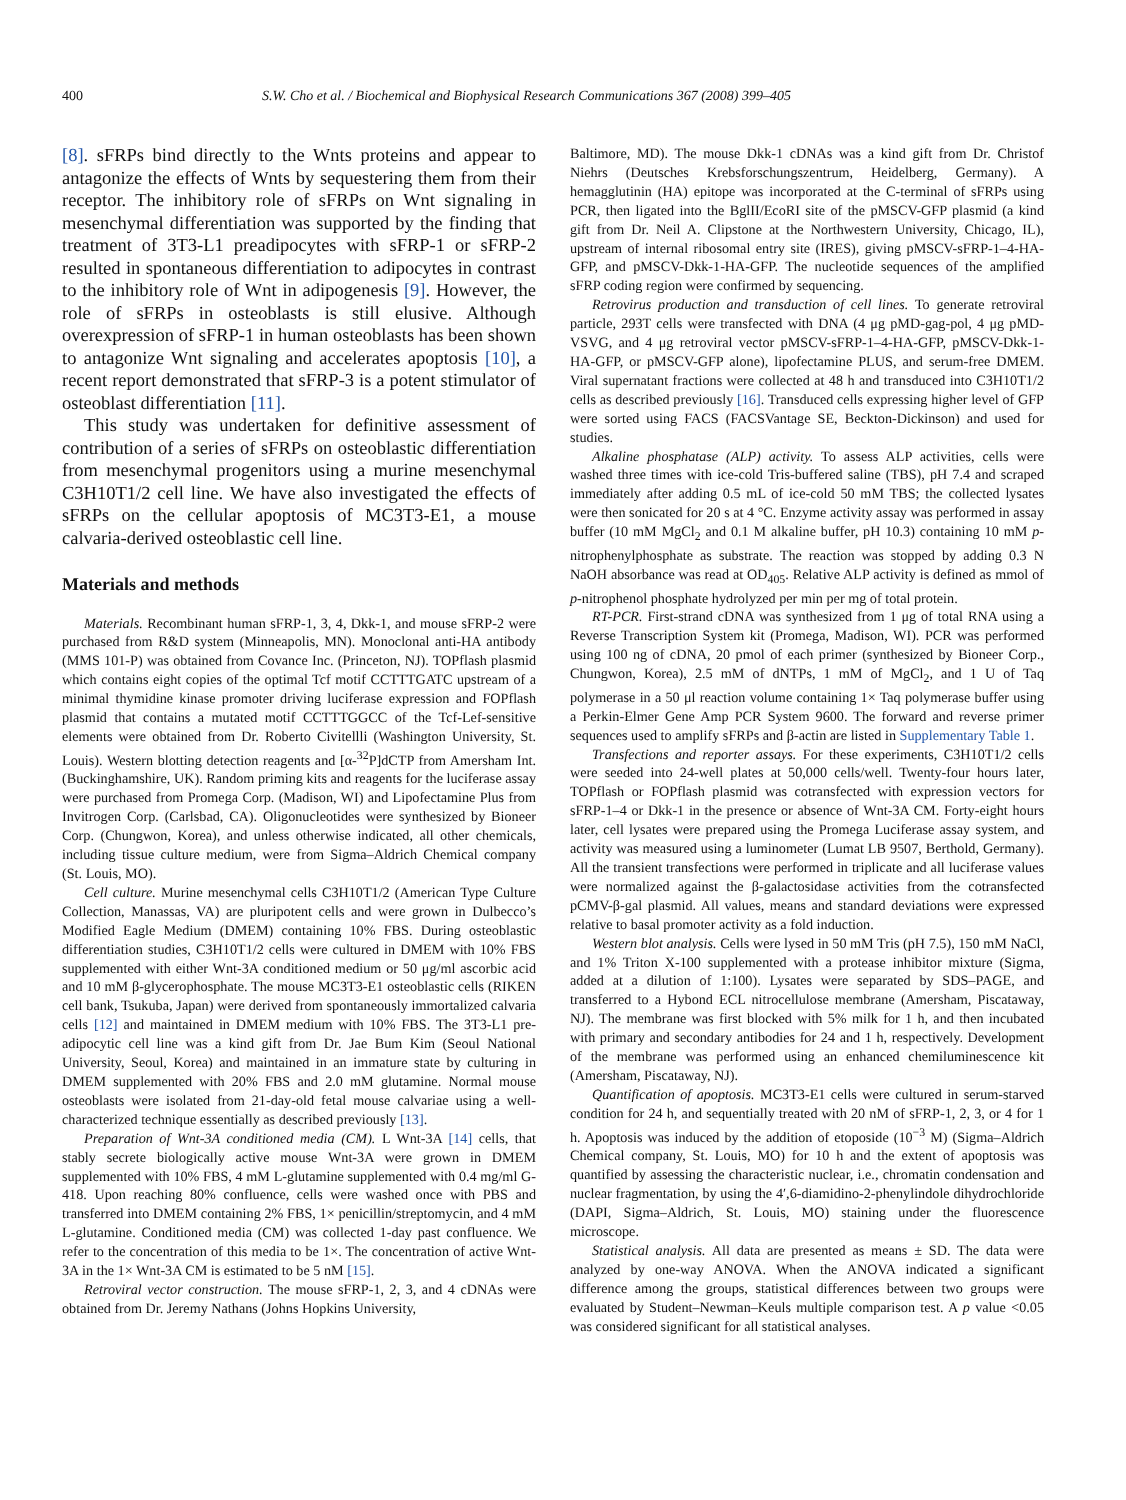400 S.W. Cho et al. / Biochemical and Biophysical Research Communications 367 (2008) 399–405
[8]. sFRPs bind directly to the Wnts proteins and appear to antagonize the effects of Wnts by sequestering them from their receptor. The inhibitory role of sFRPs on Wnt signaling in mesenchymal differentiation was supported by the finding that treatment of 3T3-L1 preadipocytes with sFRP-1 or sFRP-2 resulted in spontaneous differentiation to adipocytes in contrast to the inhibitory role of Wnt in adipogenesis [9]. However, the role of sFRPs in osteoblasts is still elusive. Although overexpression of sFRP-1 in human osteoblasts has been shown to antagonize Wnt signaling and accelerates apoptosis [10], a recent report demonstrated that sFRP-3 is a potent stimulator of osteoblast differentiation [11].
This study was undertaken for definitive assessment of contribution of a series of sFRPs on osteoblastic differentiation from mesenchymal progenitors using a murine mesenchymal C3H10T1/2 cell line. We have also investigated the effects of sFRPs on the cellular apoptosis of MC3T3-E1, a mouse calvaria-derived osteoblastic cell line.
Materials and methods
Materials. Recombinant human sFRP-1, 3, 4, Dkk-1, and mouse sFRP-2 were purchased from R&D system (Minneapolis, MN). Monoclonal anti-HA antibody (MMS 101-P) was obtained from Covance Inc. (Princeton, NJ). TOPflash plasmid which contains eight copies of the optimal Tcf motif CCTTTGATC upstream of a minimal thymidine kinase promoter driving luciferase expression and FOPflash plasmid that contains a mutated motif CCTTTGGCC of the Tcf-Lef-sensitive elements were obtained from Dr. Roberto Civitellli (Washington University, St. Louis). Western blotting detection reagents and [α-<sup>32</sup>P]dCTP from Amersham Int. (Buckinghamshire, UK). Random priming kits and reagents for the luciferase assay were purchased from Promega Corp. (Madison, WI) and Lipofectamine Plus from Invitrogen Corp. (Carlsbad, CA). Oligonucleotides were synthesized by Bioneer Corp. (Chungwon, Korea), and unless otherwise indicated, all other chemicals, including tissue culture medium, were from Sigma–Aldrich Chemical company (St. Louis, MO).
Cell culture. Murine mesenchymal cells C3H10T1/2 (American Type Culture Collection, Manassas, VA) are pluripotent cells and were grown in Dulbecco’s Modified Eagle Medium (DMEM) containing 10% FBS. During osteoblastic differentiation studies, C3H10T1/2 cells were cultured in DMEM with 10% FBS supplemented with either Wnt-3A conditioned medium or 50 μg/ml ascorbic acid and 10 mM β-glycerophosphate. The mouse MC3T3-E1 osteoblastic cells (RIKEN cell bank, Tsukuba, Japan) were derived from spontaneously immortalized calvaria cells [12] and maintained in DMEM medium with 10% FBS. The 3T3-L1 pre-adipocytic cell line was a kind gift from Dr. Jae Bum Kim (Seoul National University, Seoul, Korea) and maintained in an immature state by culturing in DMEM supplemented with 20% FBS and 2.0 mM glutamine. Normal mouse osteoblasts were isolated from 21-day-old fetal mouse calvariae using a well-characterized technique essentially as described previously [13].
Preparation of Wnt-3A conditioned media (CM). L Wnt-3A [14] cells, that stably secrete biologically active mouse Wnt-3A were grown in DMEM supplemented with 10% FBS, 4 mM L-glutamine supplemented with 0.4 mg/ml G-418. Upon reaching 80% confluence, cells were washed once with PBS and transferred into DMEM containing 2% FBS, 1× penicillin/streptomycin, and 4 mM L-glutamine. Conditioned media (CM) was collected 1-day past confluence. We refer to the concentration of this media to be 1×. The concentration of active Wnt-3A in the 1× Wnt-3A CM is estimated to be 5 nM [15].
Retroviral vector construction. The mouse sFRP-1, 2, 3, and 4 cDNAs were obtained from Dr. Jeremy Nathans (Johns Hopkins University,
Baltimore, MD). The mouse Dkk-1 cDNAs was a kind gift from Dr. Christof Niehrs (Deutsches Krebsforschungszentrum, Heidelberg, Germany). A hemagglutinin (HA) epitope was incorporated at the C-terminal of sFRPs using PCR, then ligated into the BglII/EcoRI site of the pMSCV-GFP plasmid (a kind gift from Dr. Neil A. Clipstone at the Northwestern University, Chicago, IL), upstream of internal ribosomal entry site (IRES), giving pMSCV-sFRP-1–4-HA-GFP, and pMSCV-Dkk-1-HA-GFP. The nucleotide sequences of the amplified sFRP coding region were confirmed by sequencing.
Retrovirus production and transduction of cell lines. To generate retroviral particle, 293T cells were transfected with DNA (4 μg pMD-gag-pol, 4 μg pMD-VSVG, and 4 μg retroviral vector pMSCV-sFRP-1–4-HA-GFP, pMSCV-Dkk-1-HA-GFP, or pMSCV-GFP alone), lipofectamine PLUS, and serum-free DMEM. Viral supernatant fractions were collected at 48 h and transduced into C3H10T1/2 cells as described previously [16]. Transduced cells expressing higher level of GFP were sorted using FACS (FACSVantage SE, Beckton-Dickinson) and used for studies.
Alkaline phosphatase (ALP) activity. To assess ALP activities, cells were washed three times with ice-cold Tris-buffered saline (TBS), pH 7.4 and scraped immediately after adding 0.5 mL of ice-cold 50 mM TBS; the collected lysates were then sonicated for 20 s at 4 °C. Enzyme activity assay was performed in assay buffer (10 mM MgCl<sub>2</sub> and 0.1 M alkaline buffer, pH 10.3) containing 10 mM p-nitrophenylphosphate as substrate. The reaction was stopped by adding 0.3 N NaOH absorbance was read at OD<sub>405</sub>. Relative ALP activity is defined as mmol of p-nitrophenol phosphate hydrolyzed per min per mg of total protein.
RT-PCR. First-strand cDNA was synthesized from 1 μg of total RNA using a Reverse Transcription System kit (Promega, Madison, WI). PCR was performed using 100 ng of cDNA, 20 pmol of each primer (synthesized by Bioneer Corp., Chungwon, Korea), 2.5 mM of dNTPs, 1 mM of MgCl<sub>2</sub>, and 1 U of Taq polymerase in a 50 μl reaction volume containing 1× Taq polymerase buffer using a Perkin-Elmer Gene Amp PCR System 9600. The forward and reverse primer sequences used to amplify sFRPs and β-actin are listed in Supplementary Table 1.
Transfections and reporter assays. For these experiments, C3H10T1/2 cells were seeded into 24-well plates at 50,000 cells/well. Twenty-four hours later, TOPflash or FOPflash plasmid was cotransfected with expression vectors for sFRP-1–4 or Dkk-1 in the presence or absence of Wnt-3A CM. Forty-eight hours later, cell lysates were prepared using the Promega Luciferase assay system, and activity was measured using a luminometer (Lumat LB 9507, Berthold, Germany). All the transient transfections were performed in triplicate and all luciferase values were normalized against the β-galactosidase activities from the cotransfected pCMV-β-gal plasmid. All values, means and standard deviations were expressed relative to basal promoter activity as a fold induction.
Western blot analysis. Cells were lysed in 50 mM Tris (pH 7.5), 150 mM NaCl, and 1% Triton X-100 supplemented with a protease inhibitor mixture (Sigma, added at a dilution of 1:100). Lysates were separated by SDS–PAGE, and transferred to a Hybond ECL nitrocellulose membrane (Amersham, Piscataway, NJ). The membrane was first blocked with 5% milk for 1 h, and then incubated with primary and secondary antibodies for 24 and 1 h, respectively. Development of the membrane was performed using an enhanced chemiluminescence kit (Amersham, Piscataway, NJ).
Quantification of apoptosis. MC3T3-E1 cells were cultured in serum-starved condition for 24 h, and sequentially treated with 20 nM of sFRP-1, 2, 3, or 4 for 1 h. Apoptosis was induced by the addition of etoposide (10<sup>−3</sup> M) (Sigma–Aldrich Chemical company, St. Louis, MO) for 10 h and the extent of apoptosis was quantified by assessing the characteristic nuclear, i.e., chromatin condensation and nuclear fragmentation, by using the 4′,6-diamidino-2-phenylindole dihydrochloride (DAPI, Sigma–Aldrich, St. Louis, MO) staining under the fluorescence microscope.
Statistical analysis. All data are presented as means ± SD. The data were analyzed by one-way ANOVA. When the ANOVA indicated a significant difference among the groups, statistical differences between two groups were evaluated by Student–Newman–Keuls multiple comparison test. A p value <0.05 was considered significant for all statistical analyses.